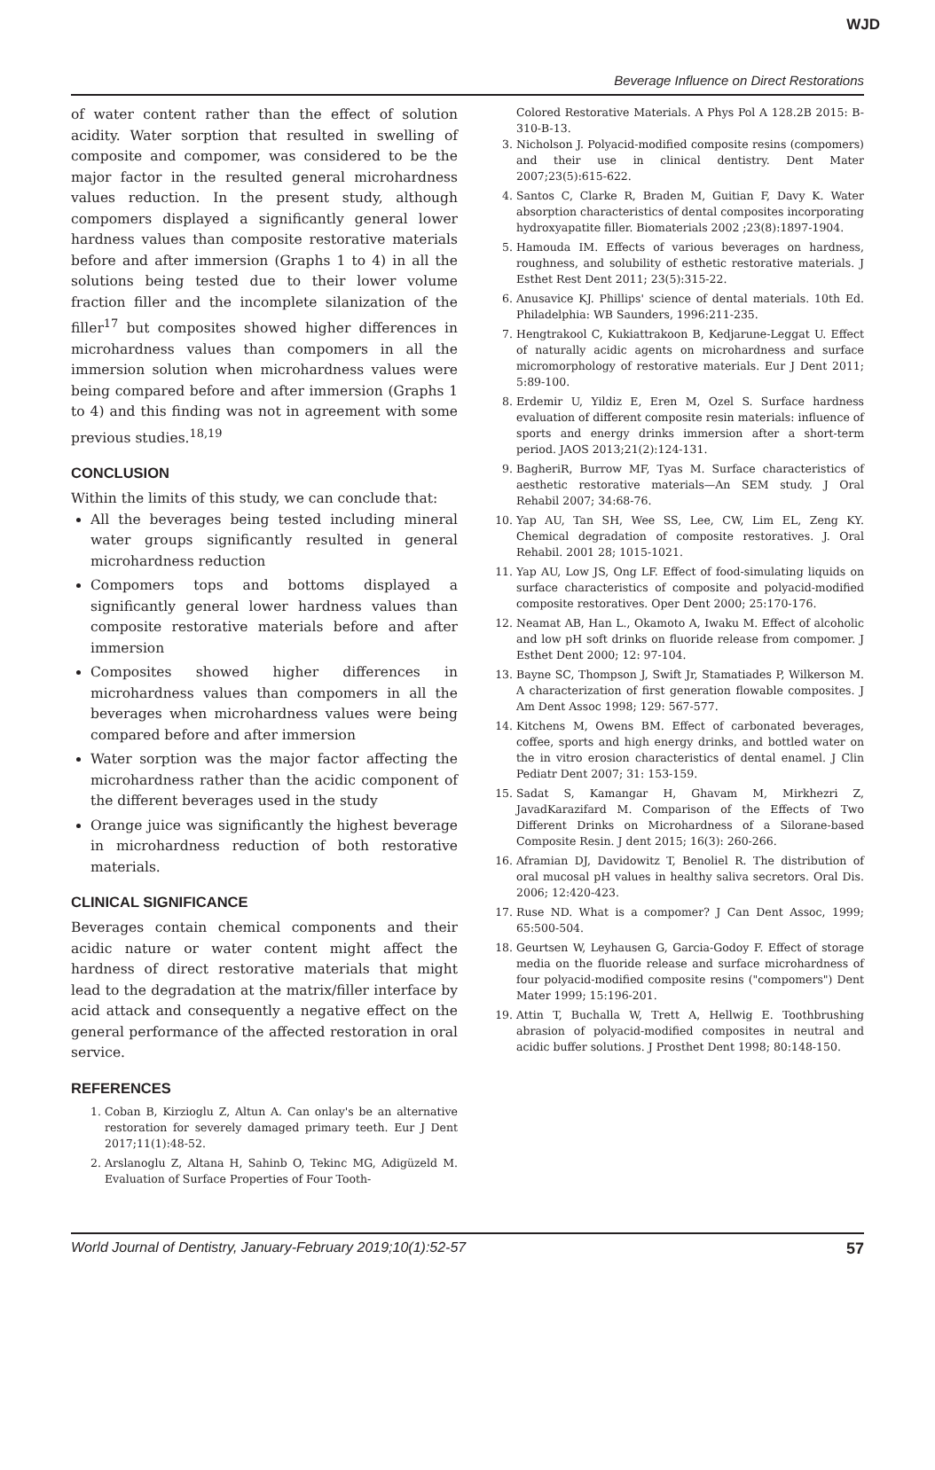WJD
Beverage Influence on Direct Restorations
of water content rather than the effect of solution acidity. Water sorption that resulted in swelling of composite and compomer, was considered to be the major factor in the resulted general microhardness values reduction. In the present study, although compomers displayed a significantly general lower hardness values than composite restorative materials before and after immersion (Graphs 1 to 4) in all the solutions being tested due to their lower volume fraction filler and the incomplete silanization of the filler<sup>17</sup> but composites showed higher differences in microhardness values than compomers in all the immersion solution when microhardness values were being compared before and after immersion (Graphs 1 to 4) and this finding was not in agreement with some previous studies.<sup>18,19</sup>
CONCLUSION
Within the limits of this study, we can conclude that:
All the beverages being tested including mineral water groups significantly resulted in general microhardness reduction
Compomers tops and bottoms displayed a significantly general lower hardness values than composite restorative materials before and after immersion
Composites showed higher differences in microhardness values than compomers in all the beverages when microhardness values were being compared before and after immersion
Water sorption was the major factor affecting the microhardness rather than the acidic component of the different beverages used in the study
Orange juice was significantly the highest beverage in microhardness reduction of both restorative materials.
CLINICAL SIGNIFICANCE
Beverages contain chemical components and their acidic nature or water content might affect the hardness of direct restorative materials that might lead to the degradation at the matrix/filler interface by acid attack and consequently a negative effect on the general performance of the affected restoration in oral service.
REFERENCES
1. Coban B, Kirzioglu Z, Altun A. Can onlay's be an alternative restoration for severely damaged primary teeth. Eur J Dent 2017;11(1):48-52.
2. Arslanoglu Z, Altana H, Sahinb O, Tekinc MG, Adigüzeld M. Evaluation of Surface Properties of Four Tooth-
Colored Restorative Materials. A Phys Pol A 128.2B 2015: B-310-B-13.
3. Nicholson J. Polyacid-modified composite resins (compomers) and their use in clinical dentistry. Dent Mater 2007;23(5):615-622.
4. Santos C, Clarke R, Braden M, Guitian F, Davy K. Water absorption characteristics of dental composites incorporating hydroxyapatite filler. Biomaterials 2002 ;23(8):1897-1904.
5. Hamouda IM. Effects of various beverages on hardness, roughness, and solubility of esthetic restorative materials. J Esthet Rest Dent 2011; 23(5):315-22.
6. Anusavice KJ. Phillips' science of dental materials. 10th Ed. Philadelphia: WB Saunders, 1996:211-235.
7. Hengtrakool C, Kukiattrakoon B, Kedjarune-Leggat U. Effect of naturally acidic agents on microhardness and surface micromorphology of restorative materials. Eur J Dent 2011; 5:89-100.
8. Erdemir U, Yildiz E, Eren M, Ozel S. Surface hardness evaluation of different composite resin materials: influence of sports and energy drinks immersion after a short-term period. JAOS 2013;21(2):124-131.
9. BagheriR, Burrow MF, Tyas M. Surface characteristics of aesthetic restorative materials—An SEM study. J Oral Rehabil 2007; 34:68-76.
10. Yap AU, Tan SH, Wee SS, Lee, CW, Lim EL, Zeng KY. Chemical degradation of composite restoratives. J. Oral Rehabil. 2001 28; 1015-1021.
11. Yap AU, Low JS, Ong LF. Effect of food-simulating liquids on surface characteristics of composite and polyacid-modified composite restoratives. Oper Dent 2000; 25:170-176.
12. Neamat AB, Han L., Okamoto A, Iwaku M. Effect of alcoholic and low pH soft drinks on fluoride release from compomer. J Esthet Dent 2000; 12: 97-104.
13. Bayne SC, Thompson J, Swift Jr, Stamatiades P, Wilkerson M. A characterization of first generation flowable composites. J Am Dent Assoc 1998; 129: 567-577.
14. Kitchens M, Owens BM. Effect of carbonated beverages, coffee, sports and high energy drinks, and bottled water on the in vitro erosion characteristics of dental enamel. J Clin Pediatr Dent 2007; 31: 153-159.
15. Sadat S, Kamangar H, Ghavam M, Mirkhezri Z, JavadKarazifard M. Comparison of the Effects of Two Different Drinks on Microhardness of a Silorane-based Composite Resin. J dent 2015; 16(3): 260-266.
16. Aframian DJ, Davidowitz T, Benoliel R. The distribution of oral mucosal pH values in healthy saliva secretors. Oral Dis. 2006; 12:420-423.
17. Ruse ND. What is a compomer? J Can Dent Assoc, 1999; 65:500-504.
18. Geurtsen W, Leyhausen G, Garcia-Godoy F. Effect of storage media on the fluoride release and surface microhardness of four polyacid-modified composite resins ("compomers") Dent Mater 1999; 15:196-201.
19. Attin T, Buchalla W, Trett A, Hellwig E. Toothbrushing abrasion of polyacid-modified composites in neutral and acidic buffer solutions. J Prosthet Dent 1998; 80:148-150.
World Journal of Dentistry, January-February 2019;10(1):52-57 57